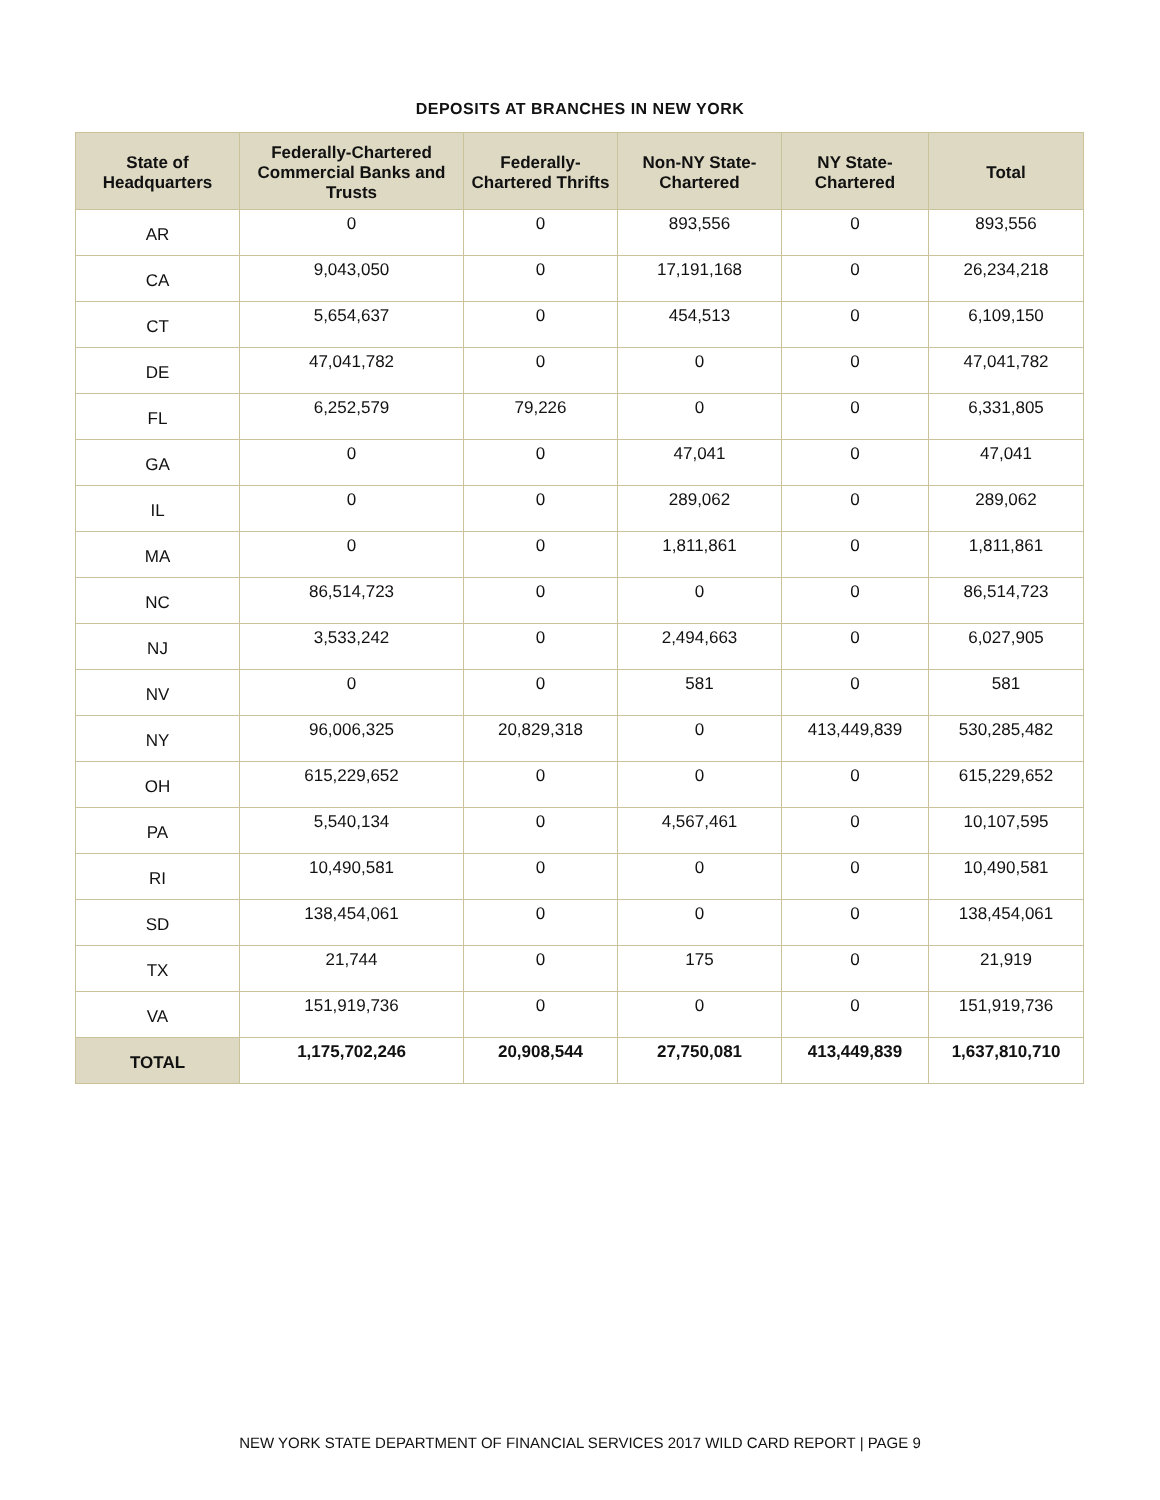DEPOSITS AT BRANCHES IN NEW YORK
| State of Headquarters | Federally-Chartered Commercial Banks and Trusts | Federally-Chartered Thrifts | Non-NY State-Chartered | NY State-Chartered | Total |
| --- | --- | --- | --- | --- | --- |
| AR | 0 | 0 | 893,556 | 0 | 893,556 |
| CA | 9,043,050 | 0 | 17,191,168 | 0 | 26,234,218 |
| CT | 5,654,637 | 0 | 454,513 | 0 | 6,109,150 |
| DE | 47,041,782 | 0 | 0 | 0 | 47,041,782 |
| FL | 6,252,579 | 79,226 | 0 | 0 | 6,331,805 |
| GA | 0 | 0 | 47,041 | 0 | 47,041 |
| IL | 0 | 0 | 289,062 | 0 | 289,062 |
| MA | 0 | 0 | 1,811,861 | 0 | 1,811,861 |
| NC | 86,514,723 | 0 | 0 | 0 | 86,514,723 |
| NJ | 3,533,242 | 0 | 2,494,663 | 0 | 6,027,905 |
| NV | 0 | 0 | 581 | 0 | 581 |
| NY | 96,006,325 | 20,829,318 | 0 | 413,449,839 | 530,285,482 |
| OH | 615,229,652 | 0 | 0 | 0 | 615,229,652 |
| PA | 5,540,134 | 0 | 4,567,461 | 0 | 10,107,595 |
| RI | 10,490,581 | 0 | 0 | 0 | 10,490,581 |
| SD | 138,454,061 | 0 | 0 | 0 | 138,454,061 |
| TX | 21,744 | 0 | 175 | 0 | 21,919 |
| VA | 151,919,736 | 0 | 0 | 0 | 151,919,736 |
| TOTAL | 1,175,702,246 | 20,908,544 | 27,750,081 | 413,449,839 | 1,637,810,710 |
NEW YORK STATE DEPARTMENT OF FINANCIAL SERVICES 2017 WILD CARD REPORT | PAGE 9